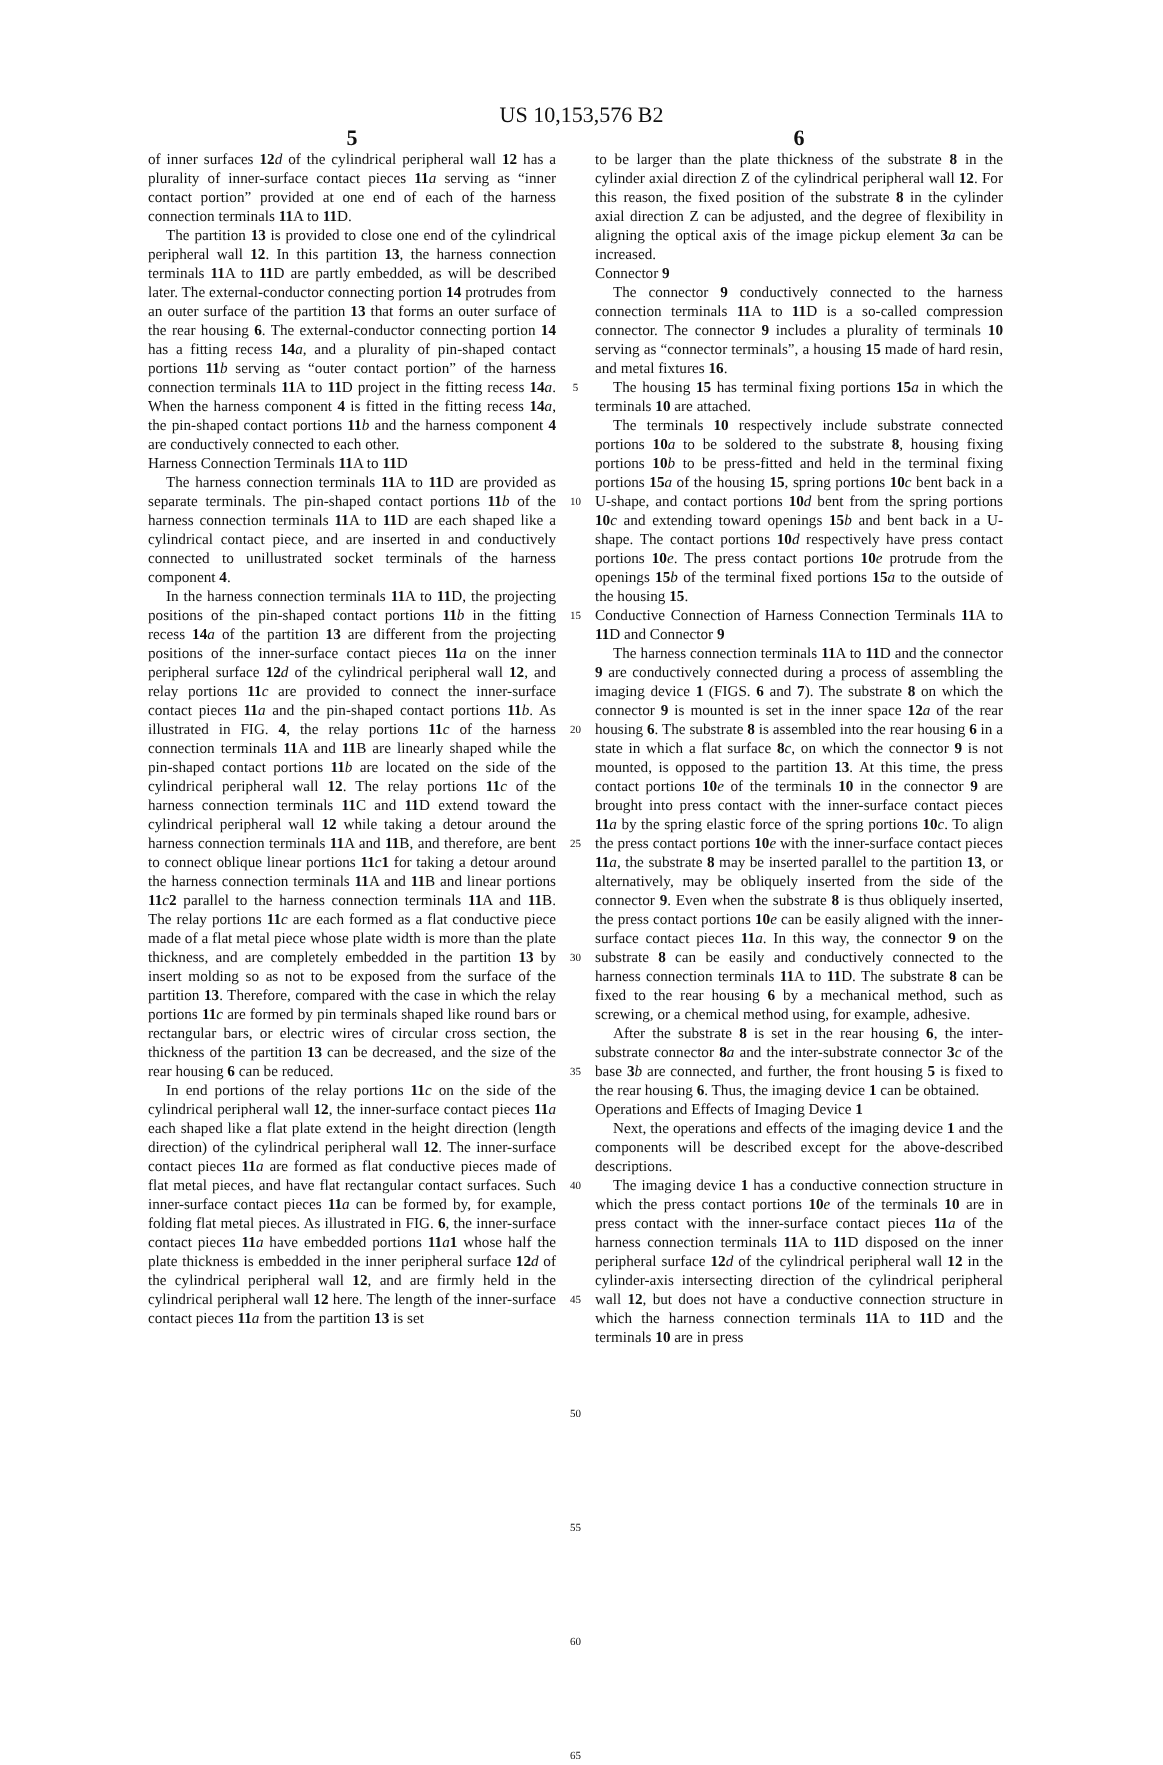US 10,153,576 B2
5
of inner surfaces 12 d of the cylindrical peripheral wall 12 has a plurality of inner-surface contact pieces 11 a serving as “inner contact portion” provided at one end of each of the harness connection terminals 11 A to 11 D.
The partition 13 is provided to close one end of the cylindrical peripheral wall 12. In this partition 13, the harness connection terminals 11 A to 11 D are partly embedded, as will be described later. The external-conductor connecting portion 14 protrudes from an outer surface of the partition 13 that forms an outer surface of the rear housing 6. The external-conductor connecting portion 14 has a fitting recess 14 a, and a plurality of pin-shaped contact portions 11 b serving as “outer contact portion” of the harness connection terminals 11 A to 11 D project in the fitting recess 14 a. When the harness component 4 is fitted in the fitting recess 14 a, the pin-shaped contact portions 11 b and the harness component 4 are conductively connected to each other.
Harness Connection Terminals 11 A to 11 D
The harness connection terminals 11 A to 11 D are provided as separate terminals. The pin-shaped contact portions 11 b of the harness connection terminals 11 A to 11 D are each shaped like a cylindrical contact piece, and are inserted in and conductively connected to unillustrated socket terminals of the harness component 4.
In the harness connection terminals 11 A to 11 D, the projecting positions of the pin-shaped contact portions 11 b in the fitting recess 14 a of the partition 13 are different from the projecting positions of the inner-surface contact pieces 11 a on the inner peripheral surface 12 d of the cylindrical peripheral wall 12, and relay portions 11 c are provided to connect the inner-surface contact pieces 11 a and the pin-shaped contact portions 11 b. As illustrated in FIG. 4, the relay portions 11 c of the harness connection terminals 11 A and 11 B are linearly shaped while the pin-shaped contact portions 11 b are located on the side of the cylindrical peripheral wall 12. The relay portions 11 c of the harness connection terminals 11 C and 11 D extend toward the cylindrical peripheral wall 12 while taking a detour around the harness connection terminals 11 A and 11 B, and therefore, are bent to connect oblique linear portions 11 c 1 for taking a detour around the harness connection terminals 11 A and 11 B and linear portions 11 c 2 parallel to the harness connection terminals 11 A and 11 B. The relay portions 11 c are each formed as a flat conductive piece made of a flat metal piece whose plate width is more than the plate thickness, and are completely embedded in the partition 13 by insert molding so as not to be exposed from the surface of the partition 13. Therefore, compared with the case in which the relay portions 11 c are formed by pin terminals shaped like round bars or rectangular bars, or electric wires of circular cross section, the thickness of the partition 13 can be decreased, and the size of the rear housing 6 can be reduced.
In end portions of the relay portions 11 c on the side of the cylindrical peripheral wall 12, the inner-surface contact pieces 11 a each shaped like a flat plate extend in the height direction (length direction) of the cylindrical peripheral wall 12. The inner-surface contact pieces 11 a are formed as flat conductive pieces made of flat metal pieces, and have flat rectangular contact surfaces. Such inner-surface contact pieces 11 a can be formed by, for example, folding flat metal pieces. As illustrated in FIG. 6, the inner-surface contact pieces 11 a have embedded portions 11 a 1 whose half the plate thickness is embedded in the inner peripheral surface 12 d of the cylindrical peripheral wall 12, and are firmly held in the cylindrical peripheral wall 12 here. The length of the inner-surface contact pieces 11 a from the partition 13 is set
5
10
15
20
25
30
35
40
45
50
55
60
65
6
to be larger than the plate thickness of the substrate 8 in the cylinder axial direction Z of the cylindrical peripheral wall 12. For this reason, the fixed position of the substrate 8 in the cylinder axial direction Z can be adjusted, and the degree of flexibility in aligning the optical axis of the image pickup element 3 a can be increased.
Connector 9
The connector 9 conductively connected to the harness connection terminals 11 A to 11 D is a so-called compression connector. The connector 9 includes a plurality of terminals 10 serving as “connector terminals”, a housing 15 made of hard resin, and metal fixtures 16.
The housing 15 has terminal fixing portions 15 a in which the terminals 10 are attached.
The terminals 10 respectively include substrate connected portions 10 a to be soldered to the substrate 8, housing fixing portions 10 b to be press-fitted and held in the terminal fixing portions 15 a of the housing 15, spring portions 10 c bent back in a U-shape, and contact portions 10 d bent from the spring portions 10 c and extending toward openings 15 b and bent back in a U-shape. The contact portions 10 d respectively have press contact portions 10 e. The press contact portions 10 e protrude from the openings 15 b of the terminal fixed portions 15 a to the outside of the housing 15.
Conductive Connection of Harness Connection Terminals 11 A to 11 D and Connector 9
The harness connection terminals 11 A to 11 D and the connector 9 are conductively connected during a process of assembling the imaging device 1 (FIGS. 6 and 7). The substrate 8 on which the connector 9 is mounted is set in the inner space 12 a of the rear housing 6. The substrate 8 is assembled into the rear housing 6 in a state in which a flat surface 8 c, on which the connector 9 is not mounted, is opposed to the partition 13. At this time, the press contact portions 10 e of the terminals 10 in the connector 9 are brought into press contact with the inner-surface contact pieces 11 a by the spring elastic force of the spring portions 10 c. To align the press contact portions 10 e with the inner-surface contact pieces 11 a, the substrate 8 may be inserted parallel to the partition 13, or alternatively, may be obliquely inserted from the side of the connector 9. Even when the substrate 8 is thus obliquely inserted, the press contact portions 10 e can be easily aligned with the inner-surface contact pieces 11 a. In this way, the connector 9 on the substrate 8 can be easily and conductively connected to the harness connection terminals 11 A to 11 D. The substrate 8 can be fixed to the rear housing 6 by a mechanical method, such as screwing, or a chemical method using, for example, adhesive.
After the substrate 8 is set in the rear housing 6, the inter-substrate connector 8 a and the inter-substrate connector 3 c of the base 3 b are connected, and further, the front housing 5 is fixed to the rear housing 6. Thus, the imaging device 1 can be obtained.
Operations and Effects of Imaging Device 1
Next, the operations and effects of the imaging device 1 and the components will be described except for the above-described descriptions.
The imaging device 1 has a conductive connection structure in which the press contact portions 10 e of the terminals 10 are in press contact with the inner-surface contact pieces 11 a of the harness connection terminals 11 A to 11 D disposed on the inner peripheral surface 12 d of the cylindrical peripheral wall 12 in the cylinder-axis intersecting direction of the cylindrical peripheral wall 12, but does not have a conductive connection structure in which the harness connection terminals 11 A to 11 D and the terminals 10 are in press